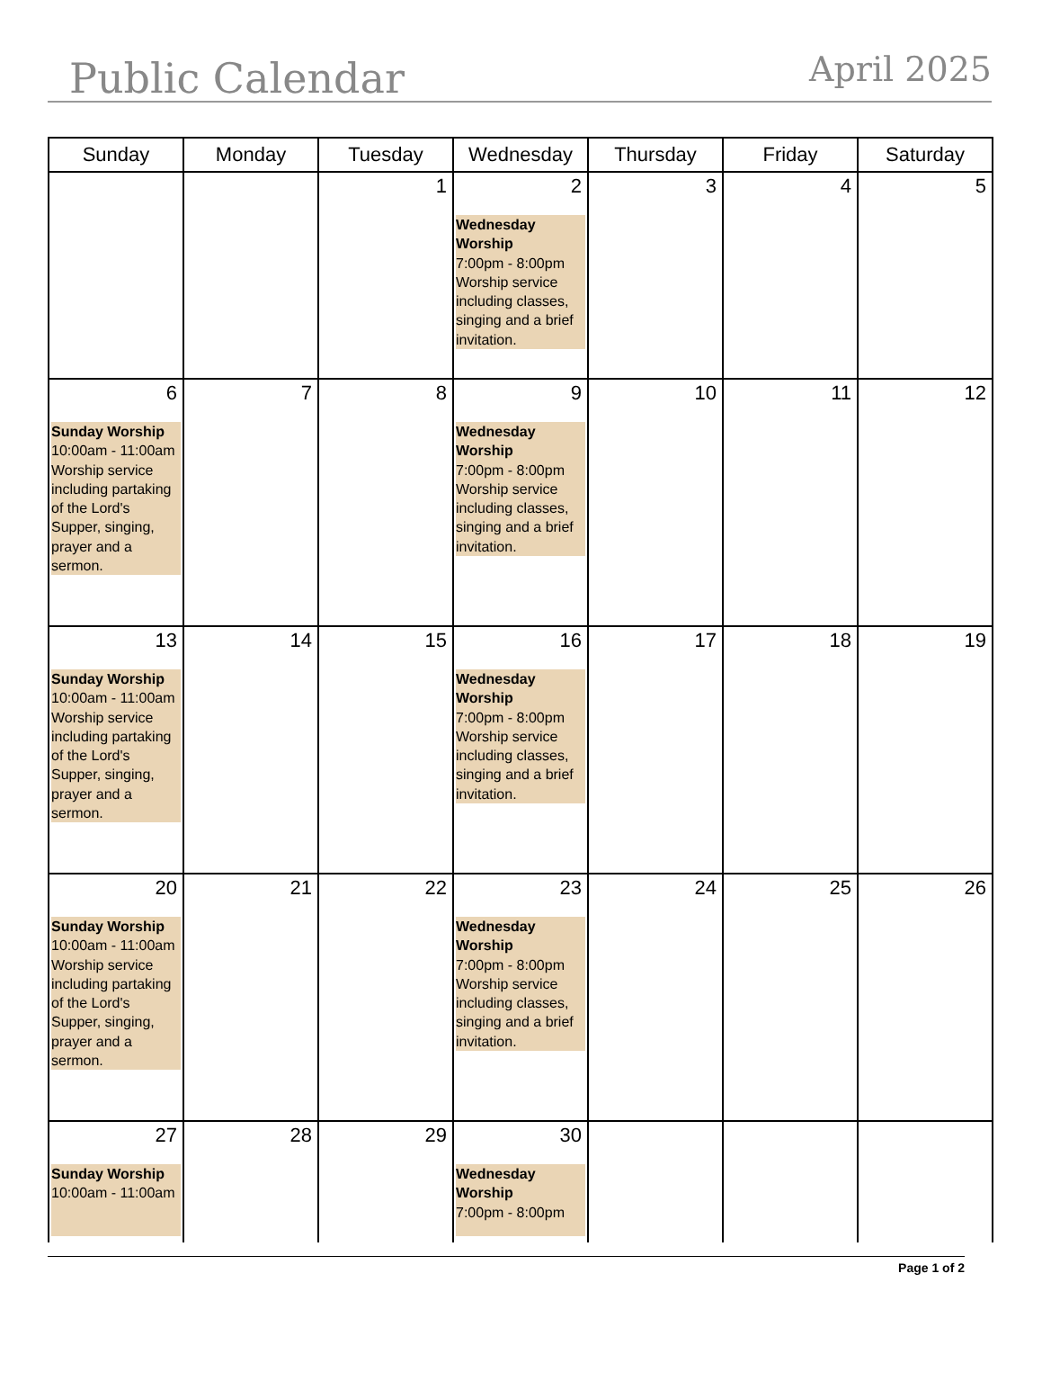Public Calendar
April 2025
| Sunday | Monday | Tuesday | Wednesday | Thursday | Friday | Saturday |
| --- | --- | --- | --- | --- | --- | --- |
| | | 1 | 2 Wednesday Worship 7:00pm - 8:00pm Worship service including classes, singing and a brief invitation. | 3 | 4 | 5 |
| 6 Sunday Worship 10:00am - 11:00am Worship service including partaking of the Lord's Supper, singing, prayer and a sermon. | 7 | 8 | 9 Wednesday Worship 7:00pm - 8:00pm Worship service including classes, singing and a brief invitation. | 10 | 11 | 12 |
| 13 Sunday Worship 10:00am - 11:00am Worship service including partaking of the Lord's Supper, singing, prayer and a sermon. | 14 | 15 | 16 Wednesday Worship 7:00pm - 8:00pm Worship service including classes, singing and a brief invitation. | 17 | 18 | 19 |
| 20 Sunday Worship 10:00am - 11:00am Worship service including partaking of the Lord's Supper, singing, prayer and a sermon. | 21 | 22 | 23 Wednesday Worship 7:00pm - 8:00pm Worship service including classes, singing and a brief invitation. | 24 | 25 | 26 |
| 27 Sunday Worship 10:00am - 11:00am | 28 | 29 | 30 Wednesday Worship 7:00pm - 8:00pm | | | |
Page 1 of 2